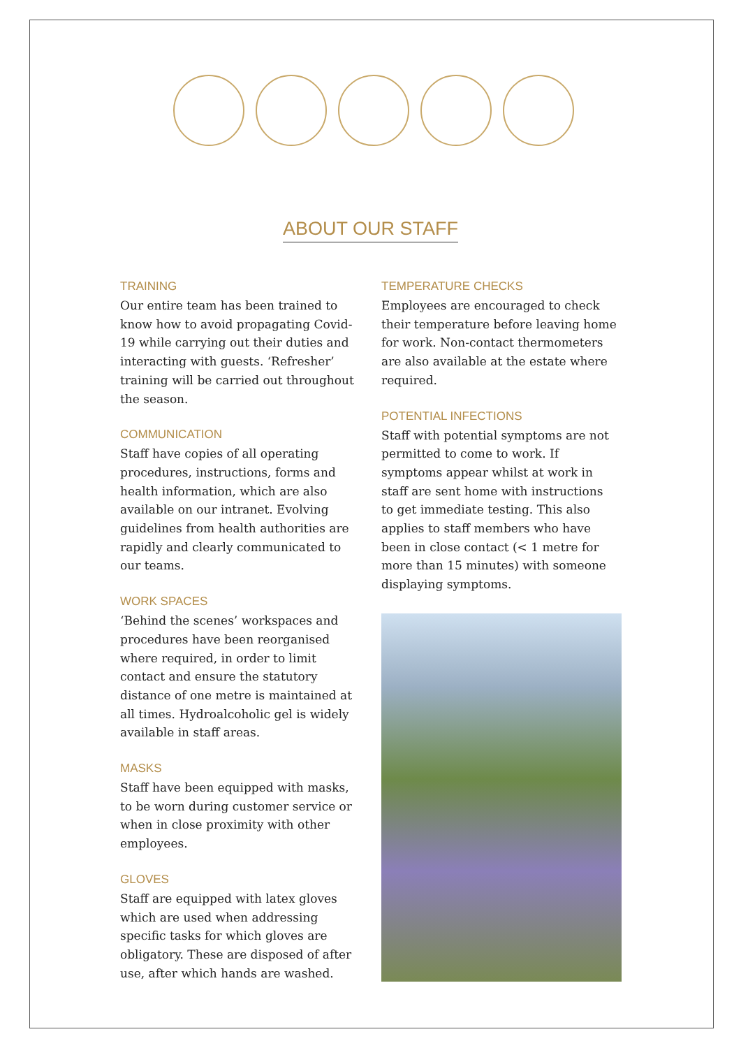ABOUT OUR STAFF
TRAINING
Our entire team has been trained to know how to avoid propagating Covid-19 while carrying out their duties and interacting with guests. ‘Refresher’ training will be carried out throughout the season.
COMMUNICATION
Staff have copies of all operating procedures, instructions, forms and health information, which are also available on our intranet. Evolving guidelines from health authorities are rapidly and clearly communicated to our teams.
WORK SPACES
‘Behind the scenes’ workspaces and procedures have been reorganised where required, in order to limit contact and ensure the statutory distance of one metre is maintained at all times. Hydroalcoholic gel is widely available in staff areas.
MASKS
Staff have been equipped with masks, to be worn during customer service or when in close proximity with other employees.
GLOVES
Staff are equipped with latex gloves which are used when addressing specific tasks for which gloves are obligatory. These are disposed of after use, after which hands are washed.
TEMPERATURE CHECKS
Employees are encouraged to check their temperature before leaving home for work. Non-contact thermometers are also available at the estate where required.
POTENTIAL INFECTIONS
Staff with potential symptoms are not permitted to come to work. If symptoms appear whilst at work in staff are sent home with instructions to get immediate testing. This also applies to staff members who have been in close contact (< 1 metre for more than 15 minutes) with someone displaying symptoms.